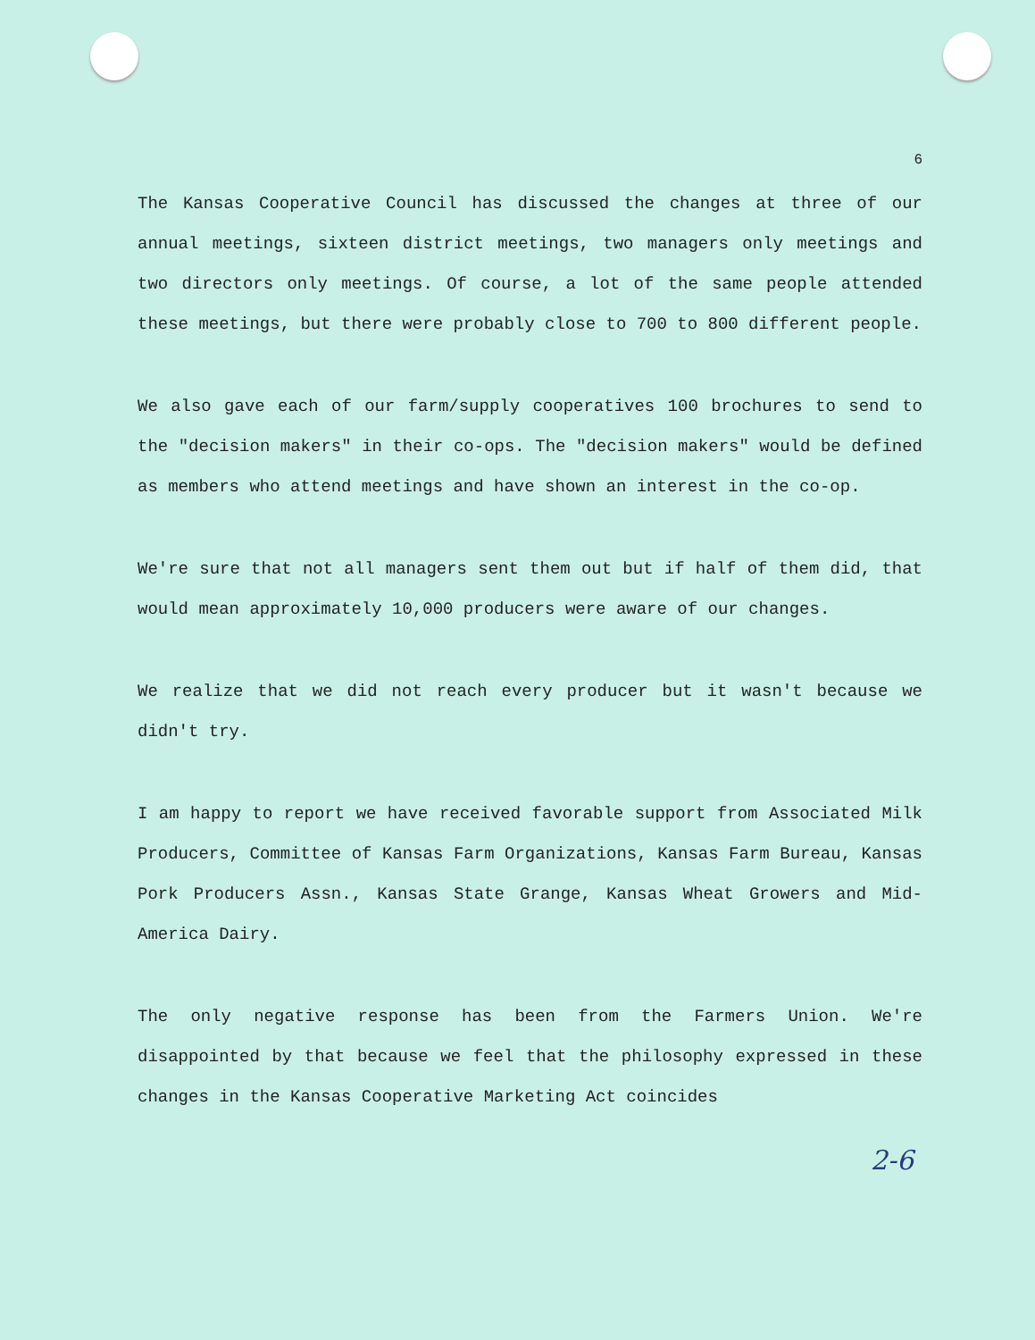6
The Kansas Cooperative Council has discussed the changes at three of our annual meetings, sixteen district meetings, two managers only meetings and two directors only meetings. Of course, a lot of the same people attended these meetings, but there were probably close to 700 to 800 different people.
We also gave each of our farm/supply cooperatives 100 brochures to send to the "decision makers" in their co-ops. The "decision makers" would be defined as members who attend meetings and have shown an interest in the co-op.
We're sure that not all managers sent them out but if half of them did, that would mean approximately 10,000 producers were aware of our changes.
We realize that we did not reach every producer but it wasn't because we didn't try.
I am happy to report we have received favorable support from Associated Milk Producers, Committee of Kansas Farm Organizations, Kansas Farm Bureau, Kansas Pork Producers Assn., Kansas State Grange, Kansas Wheat Growers and Mid-America Dairy.
The only negative response has been from the Farmers Union. We're disappointed by that because we feel that the philosophy expressed in these changes in the Kansas Cooperative Marketing Act coincides
2-6